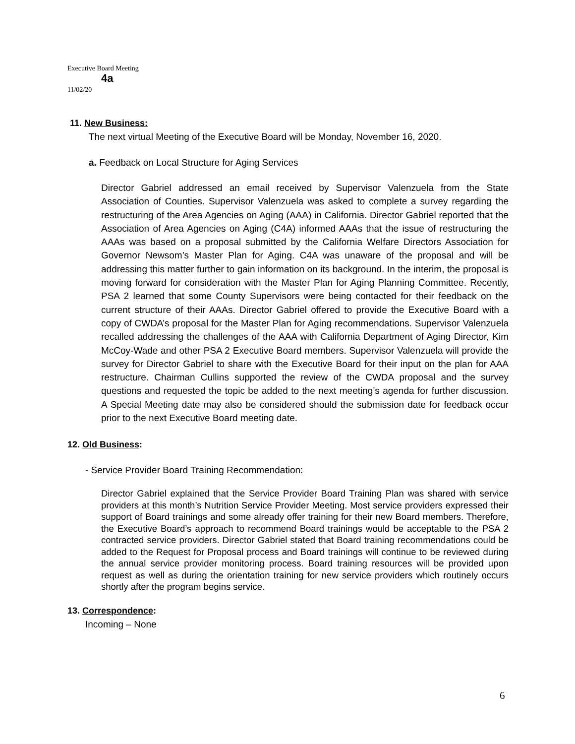Executive Board Meeting
4a
11/02/20
11. New Business:
The next virtual Meeting of the Executive Board will be Monday, November 16, 2020.
a. Feedback on Local Structure for Aging Services
Director Gabriel addressed an email received by Supervisor Valenzuela from the State Association of Counties. Supervisor Valenzuela was asked to complete a survey regarding the restructuring of the Area Agencies on Aging (AAA) in California. Director Gabriel reported that the Association of Area Agencies on Aging (C4A) informed AAAs that the issue of restructuring the AAAs was based on a proposal submitted by the California Welfare Directors Association for Governor Newsom’s Master Plan for Aging. C4A was unaware of the proposal and will be addressing this matter further to gain information on its background. In the interim, the proposal is moving forward for consideration with the Master Plan for Aging Planning Committee. Recently, PSA 2 learned that some County Supervisors were being contacted for their feedback on the current structure of their AAAs. Director Gabriel offered to provide the Executive Board with a copy of CWDA’s proposal for the Master Plan for Aging recommendations. Supervisor Valenzuela recalled addressing the challenges of the AAA with California Department of Aging Director, Kim McCoy-Wade and other PSA 2 Executive Board members. Supervisor Valenzuela will provide the survey for Director Gabriel to share with the Executive Board for their input on the plan for AAA restructure. Chairman Cullins supported the review of the CWDA proposal and the survey questions and requested the topic be added to the next meeting’s agenda for further discussion. A Special Meeting date may also be considered should the submission date for feedback occur prior to the next Executive Board meeting date.
12. Old Business:
- Service Provider Board Training Recommendation:
Director Gabriel explained that the Service Provider Board Training Plan was shared with service providers at this month’s Nutrition Service Provider Meeting. Most service providers expressed their support of Board trainings and some already offer training for their new Board members. Therefore, the Executive Board’s approach to recommend Board trainings would be acceptable to the PSA 2 contracted service providers. Director Gabriel stated that Board training recommendations could be added to the Request for Proposal process and Board trainings will continue to be reviewed during the annual service provider monitoring process. Board training resources will be provided upon request as well as during the orientation training for new service providers which routinely occurs shortly after the program begins service.
13. Correspondence:
Incoming – None
6